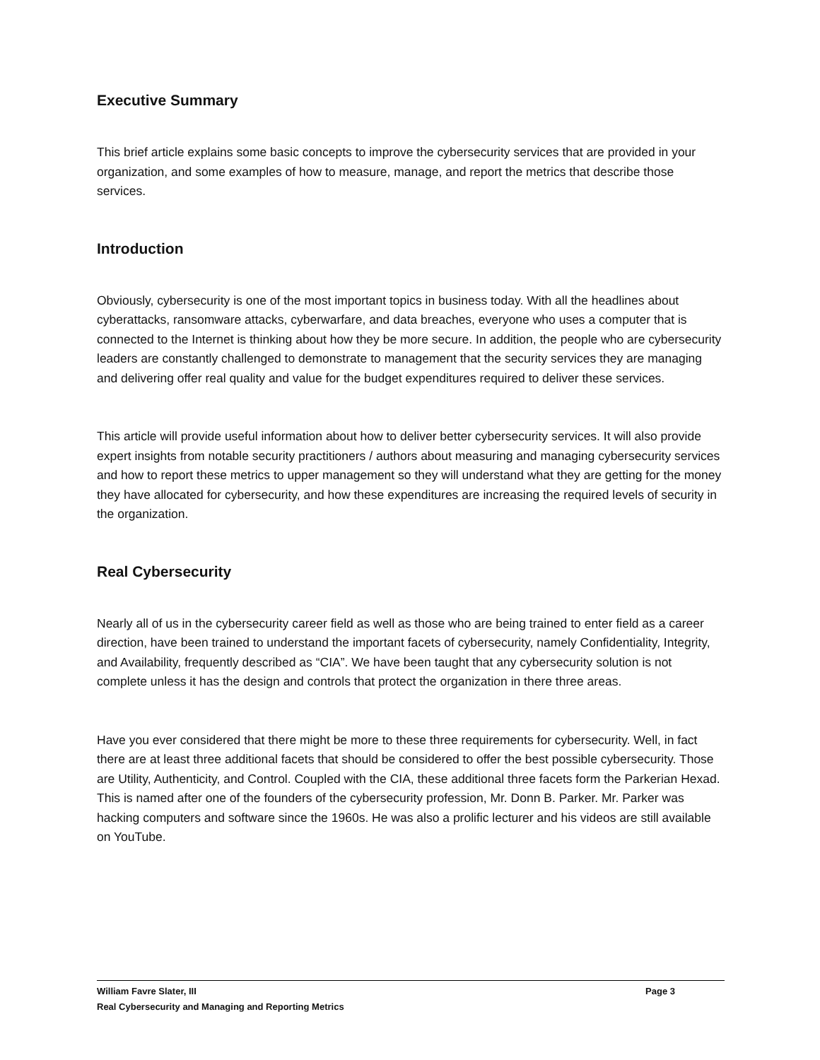Executive Summary
This brief article explains some basic concepts to improve the cybersecurity services that are provided in your organization, and some examples of how to measure, manage, and report the metrics that describe those services.
Introduction
Obviously, cybersecurity is one of the most important topics in business today. With all the headlines about cyberattacks, ransomware attacks, cyberwarfare, and data breaches, everyone who uses a computer that is connected to the Internet is thinking about how they be more secure. In addition, the people who are cybersecurity leaders are constantly challenged to demonstrate to management that the security services they are managing and delivering offer real quality and value for the budget expenditures required to deliver these services.
This article will provide useful information about how to deliver better cybersecurity services. It will also provide expert insights from notable security practitioners / authors about measuring and managing cybersecurity services and how to report these metrics to upper management so they will understand what they are getting for the money they have allocated for cybersecurity, and how these expenditures are increasing the required levels of security in the organization.
Real Cybersecurity
Nearly all of us in the cybersecurity career field as well as those who are being trained to enter field as a career direction, have been trained to understand the important facets of cybersecurity, namely Confidentiality, Integrity, and Availability, frequently described as “CIA”. We have been taught that any cybersecurity solution is not complete unless it has the design and controls that protect the organization in there three areas.
Have you ever considered that there might be more to these three requirements for cybersecurity. Well, in fact there are at least three additional facets that should be considered to offer the best possible cybersecurity. Those are Utility, Authenticity, and Control. Coupled with the CIA, these additional three facets form the Parkerian Hexad. This is named after one of the founders of the cybersecurity profession, Mr. Donn B. Parker. Mr. Parker was hacking computers and software since the 1960s. He was also a prolific lecturer and his videos are still available on YouTube.
William Favre Slater, III Page 3
Real Cybersecurity and Managing and Reporting Metrics